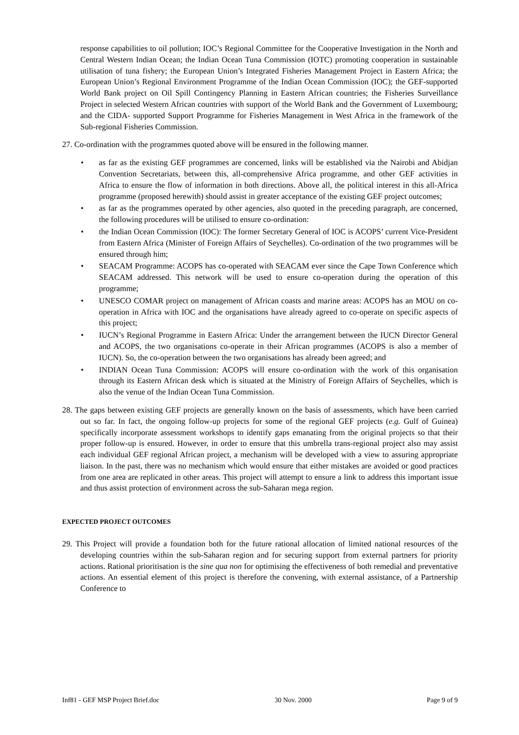response capabilities to oil pollution; IOC’s Regional Committee for the Cooperative Investigation in the North and Central Western Indian Ocean; the Indian Ocean Tuna Commission (IOTC) promoting cooperation in sustainable utilisation of tuna fishery; the European Union’s Integrated Fisheries Management Project in Eastern Africa; the European Union’s Regional Environment Programme of the Indian Ocean Commission (IOC); the GEF-supported World Bank project on Oil Spill Contingency Planning in Eastern African countries; the Fisheries Surveillance Project in selected Western African countries with support of the World Bank and the Government of Luxembourg; and the CIDA- supported Support Programme for Fisheries Management in West Africa in the framework of the Sub-regional Fisheries Commission.
27. Co-ordination with the programmes quoted above will be ensured in the following manner.
• as far as the existing GEF programmes are concerned, links will be established via the Nairobi and Abidjan Convention Secretariats, between this, all-comprehensive Africa programme, and other GEF activities in Africa to ensure the flow of information in both directions. Above all, the political interest in this all-Africa programme (proposed herewith) should assist in greater acceptance of the existing GEF project outcomes;
• as far as the programmes operated by other agencies, also quoted in the preceding paragraph, are concerned, the following procedures will be utilised to ensure co-ordination:
• the Indian Ocean Commission (IOC): The former Secretary General of IOC is ACOPS’ current Vice-President from Eastern Africa (Minister of Foreign Affairs of Seychelles). Co-ordination of the two programmes will be ensured through him;
• SEACAM Programme: ACOPS has co-operated with SEACAM ever since the Cape Town Conference which SEACAM addressed. This network will be used to ensure co-operation during the operation of this programme;
• UNESCO COMAR project on management of African coasts and marine areas: ACOPS has an MOU on co-operation in Africa with IOC and the organisations have already agreed to co-operate on specific aspects of this project;
• IUCN’s Regional Programme in Eastern Africa: Under the arrangement between the IUCN Director General and ACOPS, the two organisations co-operate in their African programmes (ACOPS is also a member of IUCN). So, the co-operation between the two organisations has already been agreed; and
• INDIAN Ocean Tuna Commission: ACOPS will ensure co-ordination with the work of this organisation through its Eastern African desk which is situated at the Ministry of Foreign Affairs of Seychelles, which is also the venue of the Indian Ocean Tuna Commission.
28. The gaps between existing GEF projects are generally known on the basis of assessments, which have been carried out so far. In fact, the ongoing follow-up projects for some of the regional GEF projects (e.g. Gulf of Guinea) specifically incorporate assessment workshops to identify gaps emanating from the original projects so that their proper follow-up is ensured. However, in order to ensure that this umbrella trans-regional project also may assist each individual GEF regional African project, a mechanism will be developed with a view to assuring appropriate liaison. In the past, there was no mechanism which would ensure that either mistakes are avoided or good practices from one area are replicated in other areas. This project will attempt to ensure a link to address this important issue and thus assist protection of environment across the sub-Saharan mega region.
EXPECTED PROJECT OUTCOMES
29. This Project will provide a foundation both for the future rational allocation of limited national resources of the developing countries within the sub-Saharan region and for securing support from external partners for priority actions. Rational prioritisation is the sine qua non for optimising the effectiveness of both remedial and preventative actions. An essential element of this project is therefore the convening, with external assistance, of a Partnership Conference to
Inf81 - GEF MSP Project Brief.doc 30 Nov. 2000 Page 9 of 9